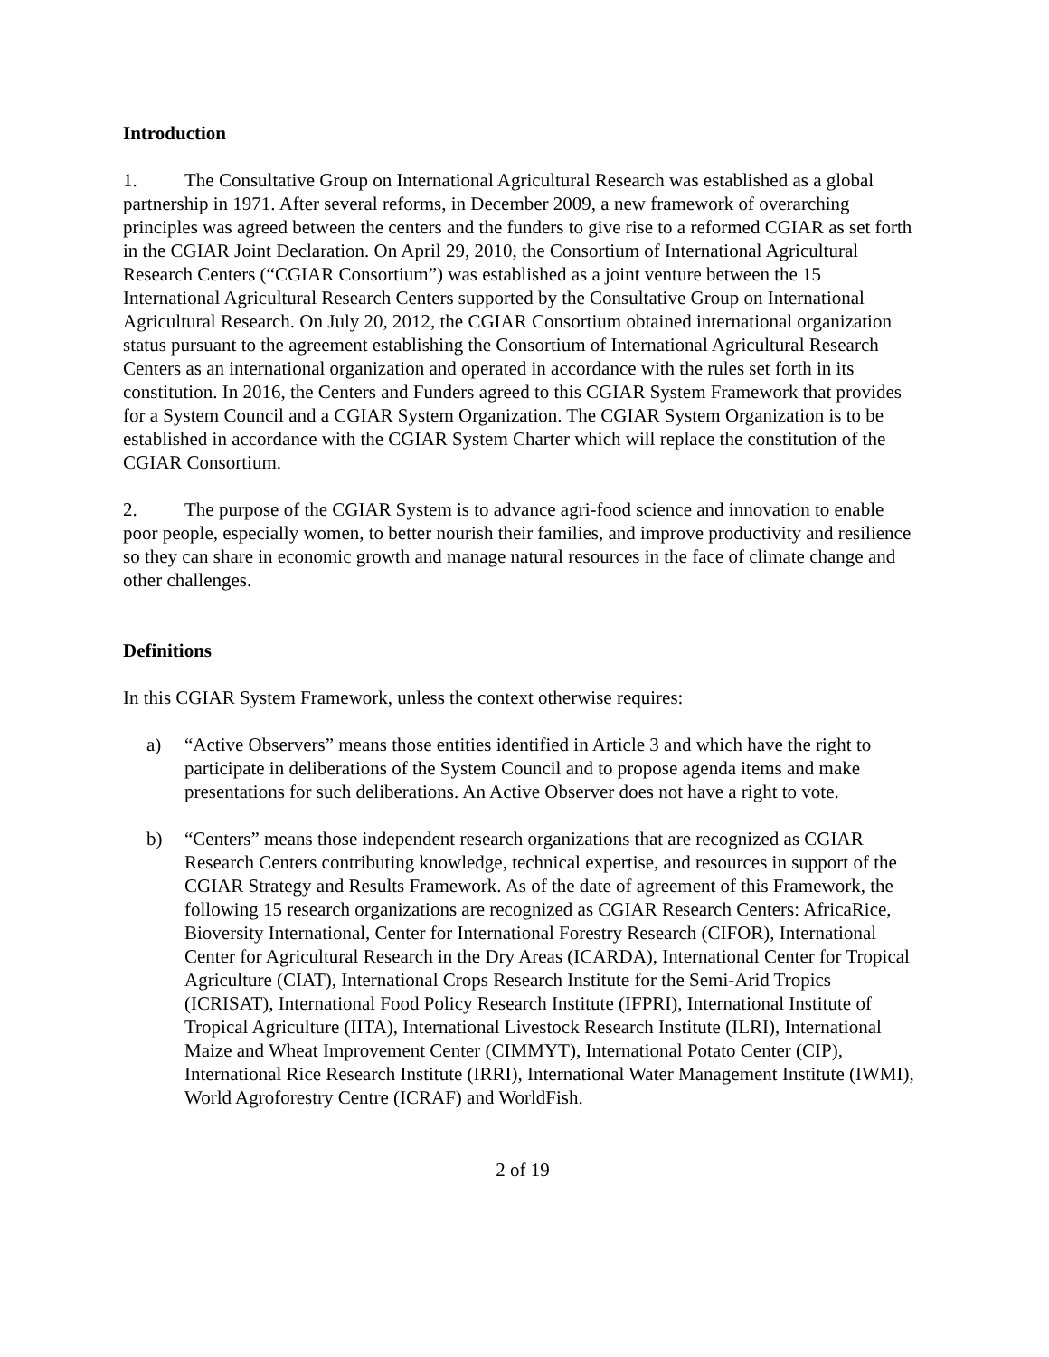Introduction
1. The Consultative Group on International Agricultural Research was established as a global partnership in 1971. After several reforms, in December 2009, a new framework of overarching principles was agreed between the centers and the funders to give rise to a reformed CGIAR as set forth in the CGIAR Joint Declaration. On April 29, 2010, the Consortium of International Agricultural Research Centers (“CGIAR Consortium”) was established as a joint venture between the 15 International Agricultural Research Centers supported by the Consultative Group on International Agricultural Research. On July 20, 2012, the CGIAR Consortium obtained international organization status pursuant to the agreement establishing the Consortium of International Agricultural Research Centers as an international organization and operated in accordance with the rules set forth in its constitution. In 2016, the Centers and Funders agreed to this CGIAR System Framework that provides for a System Council and a CGIAR System Organization. The CGIAR System Organization is to be established in accordance with the CGIAR System Charter which will replace the constitution of the CGIAR Consortium.
2. The purpose of the CGIAR System is to advance agri-food science and innovation to enable poor people, especially women, to better nourish their families, and improve productivity and resilience so they can share in economic growth and manage natural resources in the face of climate change and other challenges.
Definitions
In this CGIAR System Framework, unless the context otherwise requires:
a) “Active Observers” means those entities identified in Article 3 and which have the right to participate in deliberations of the System Council and to propose agenda items and make presentations for such deliberations. An Active Observer does not have a right to vote.
b) “Centers” means those independent research organizations that are recognized as CGIAR Research Centers contributing knowledge, technical expertise, and resources in support of the CGIAR Strategy and Results Framework. As of the date of agreement of this Framework, the following 15 research organizations are recognized as CGIAR Research Centers: AfricaRice, Bioversity International, Center for International Forestry Research (CIFOR), International Center for Agricultural Research in the Dry Areas (ICARDA), International Center for Tropical Agriculture (CIAT), International Crops Research Institute for the Semi-Arid Tropics (ICRISAT), International Food Policy Research Institute (IFPRI), International Institute of Tropical Agriculture (IITA), International Livestock Research Institute (ILRI), International Maize and Wheat Improvement Center (CIMMYT), International Potato Center (CIP), International Rice Research Institute (IRRI), International Water Management Institute (IWMI), World Agroforestry Centre (ICRAF) and WorldFish.
2 of 19